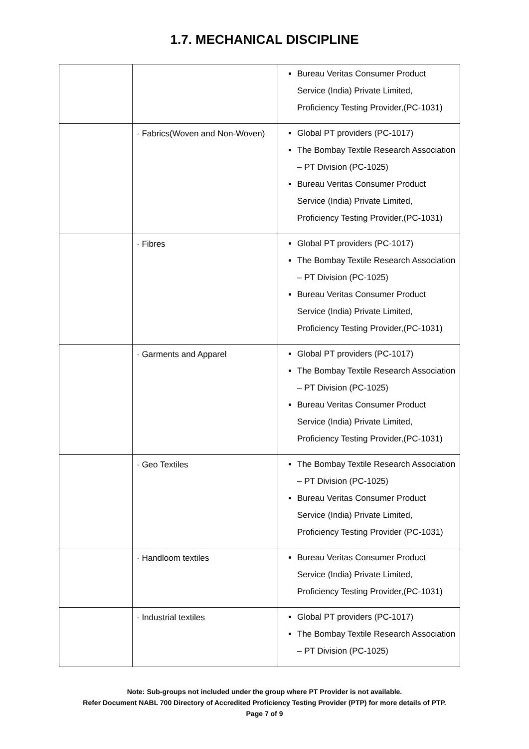1.7. MECHANICAL DISCIPLINE
| | | Bureau Veritas Consumer Product Service (India) Private Limited, Proficiency Testing Provider,(PC-1031) |
| | · Fabrics(Woven and Non-Woven) | Global PT providers (PC-1017) The Bombay Textile Research Association – PT Division (PC-1025) Bureau Veritas Consumer Product Service (India) Private Limited, Proficiency Testing Provider,(PC-1031) |
| | · Fibres | Global PT providers (PC-1017) The Bombay Textile Research Association – PT Division (PC-1025) Bureau Veritas Consumer Product Service (India) Private Limited, Proficiency Testing Provider,(PC-1031) |
| | · Garments and Apparel | Global PT providers (PC-1017) The Bombay Textile Research Association – PT Division (PC-1025) Bureau Veritas Consumer Product Service (India) Private Limited, Proficiency Testing Provider,(PC-1031) |
| | · Geo Textiles | The Bombay Textile Research Association – PT Division (PC-1025) Bureau Veritas Consumer Product Service (India) Private Limited, Proficiency Testing Provider (PC-1031) |
| | · Handloom textiles | Bureau Veritas Consumer Product Service (India) Private Limited, Proficiency Testing Provider,(PC-1031) |
| | · Industrial textiles | Global PT providers (PC-1017) The Bombay Textile Research Association – PT Division (PC-1025) |
Note: Sub-groups not included under the group where PT Provider is not available.
Refer Document NABL 700 Directory of Accredited Proficiency Testing Provider (PTP) for more details of PTP.
Page 7 of 9